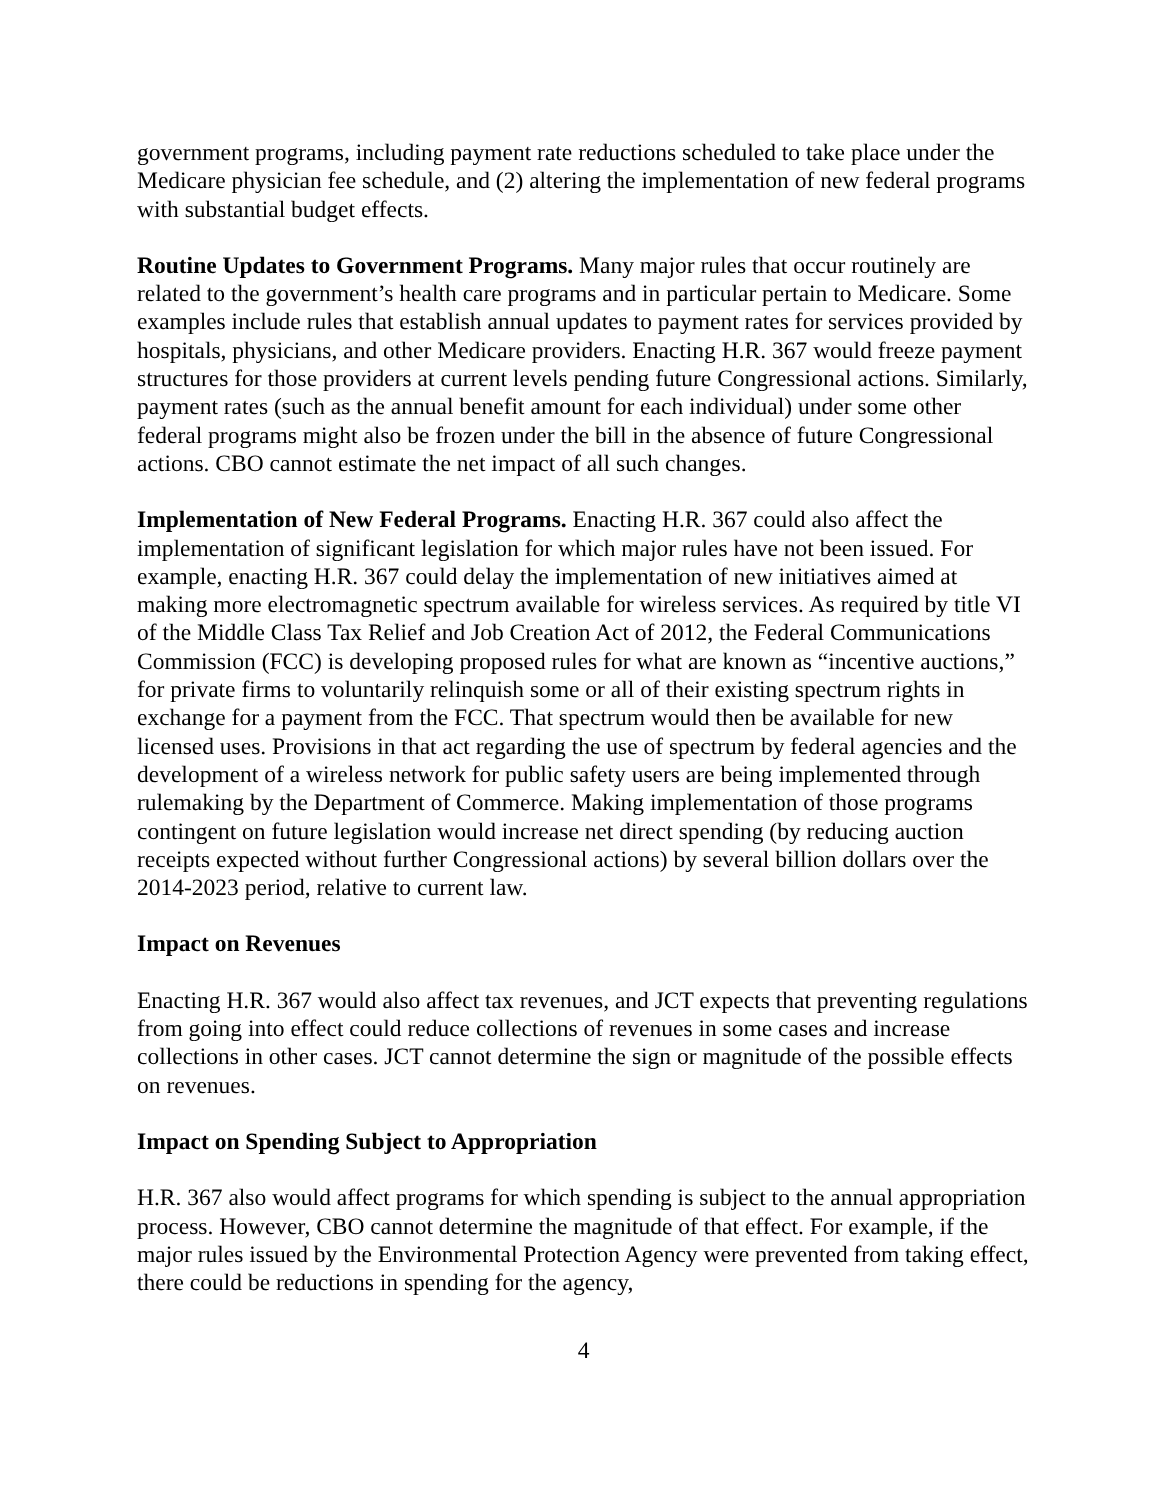government programs, including payment rate reductions scheduled to take place under the Medicare physician fee schedule, and (2) altering the implementation of new federal programs with substantial budget effects.
Routine Updates to Government Programs. Many major rules that occur routinely are related to the government’s health care programs and in particular pertain to Medicare. Some examples include rules that establish annual updates to payment rates for services provided by hospitals, physicians, and other Medicare providers. Enacting H.R. 367 would freeze payment structures for those providers at current levels pending future Congressional actions. Similarly, payment rates (such as the annual benefit amount for each individual) under some other federal programs might also be frozen under the bill in the absence of future Congressional actions. CBO cannot estimate the net impact of all such changes.
Implementation of New Federal Programs. Enacting H.R. 367 could also affect the implementation of significant legislation for which major rules have not been issued. For example, enacting H.R. 367 could delay the implementation of new initiatives aimed at making more electromagnetic spectrum available for wireless services. As required by title VI of the Middle Class Tax Relief and Job Creation Act of 2012, the Federal Communications Commission (FCC) is developing proposed rules for what are known as “incentive auctions,” for private firms to voluntarily relinquish some or all of their existing spectrum rights in exchange for a payment from the FCC. That spectrum would then be available for new licensed uses. Provisions in that act regarding the use of spectrum by federal agencies and the development of a wireless network for public safety users are being implemented through rulemaking by the Department of Commerce. Making implementation of those programs contingent on future legislation would increase net direct spending (by reducing auction receipts expected without further Congressional actions) by several billion dollars over the 2014-2023 period, relative to current law.
Impact on Revenues
Enacting H.R. 367 would also affect tax revenues, and JCT expects that preventing regulations from going into effect could reduce collections of revenues in some cases and increase collections in other cases. JCT cannot determine the sign or magnitude of the possible effects on revenues.
Impact on Spending Subject to Appropriation
H.R. 367 also would affect programs for which spending is subject to the annual appropriation process. However, CBO cannot determine the magnitude of that effect. For example, if the major rules issued by the Environmental Protection Agency were prevented from taking effect, there could be reductions in spending for the agency,
4